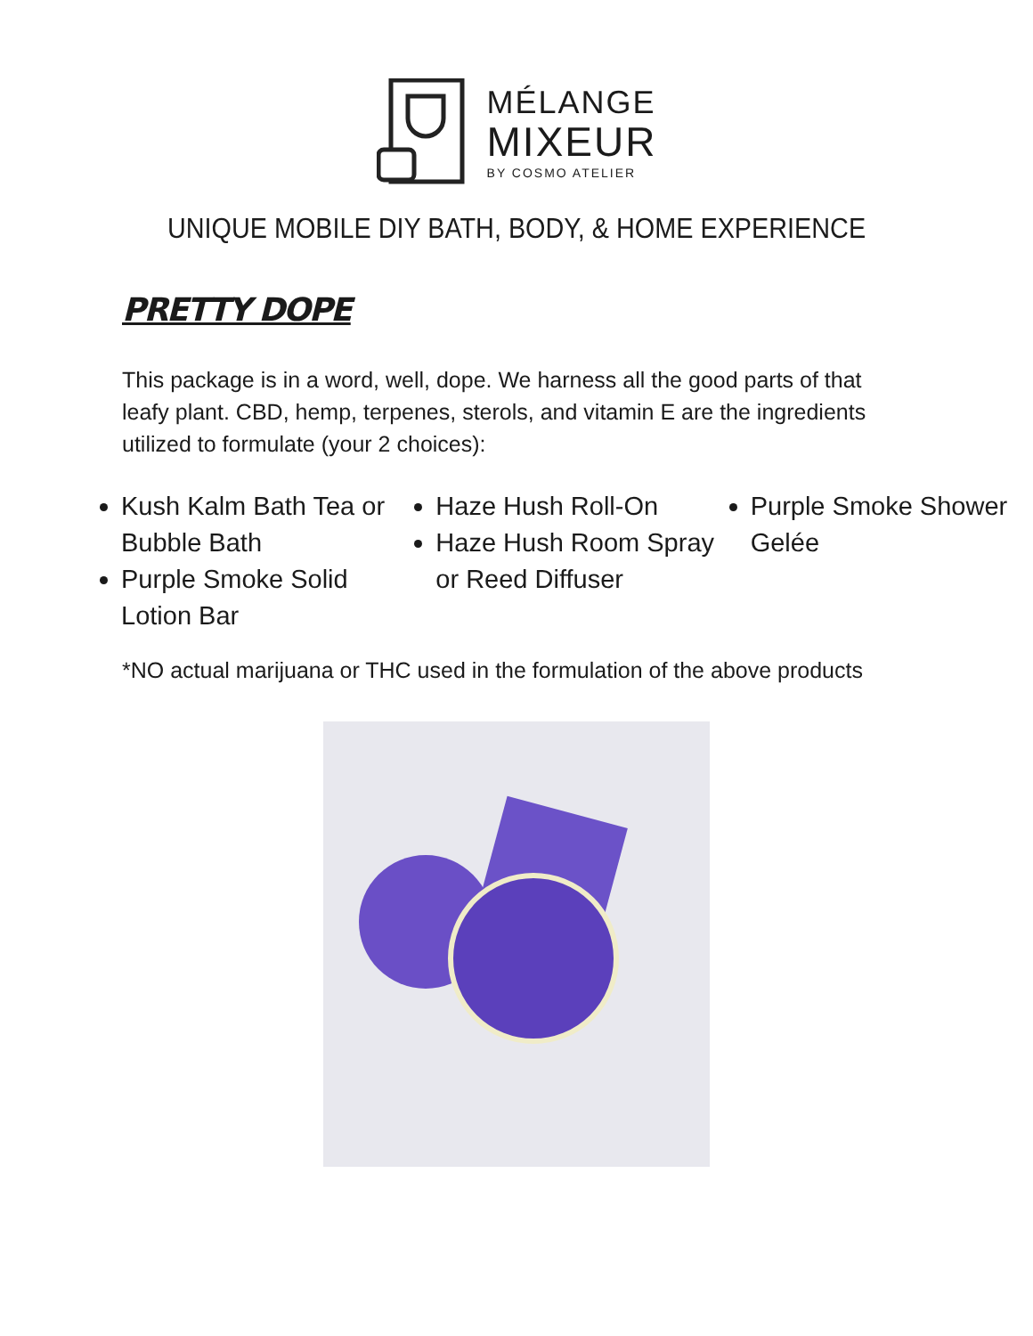MÉLANGE
MIXEUR
BY COSMO ATELIER
UNIQUE MOBILE DIY BATH, BODY, & HOME EXPERIENCE
PRETTY DOPE
This package is in a word, well, dope. We harness all the good parts of that leafy plant. CBD, hemp, terpenes, sterols, and vitamin E are the ingredients utilized to formulate (your 2 choices):
Kush Kalm Bath Tea or Bubble Bath
Purple Smoke Solid Lotion Bar
Haze Hush Roll-On
Haze Hush Room Spray or Reed Diffuser
Purple Smoke Shower Gelée
*NO actual marijuana or THC used in the formulation of the above products